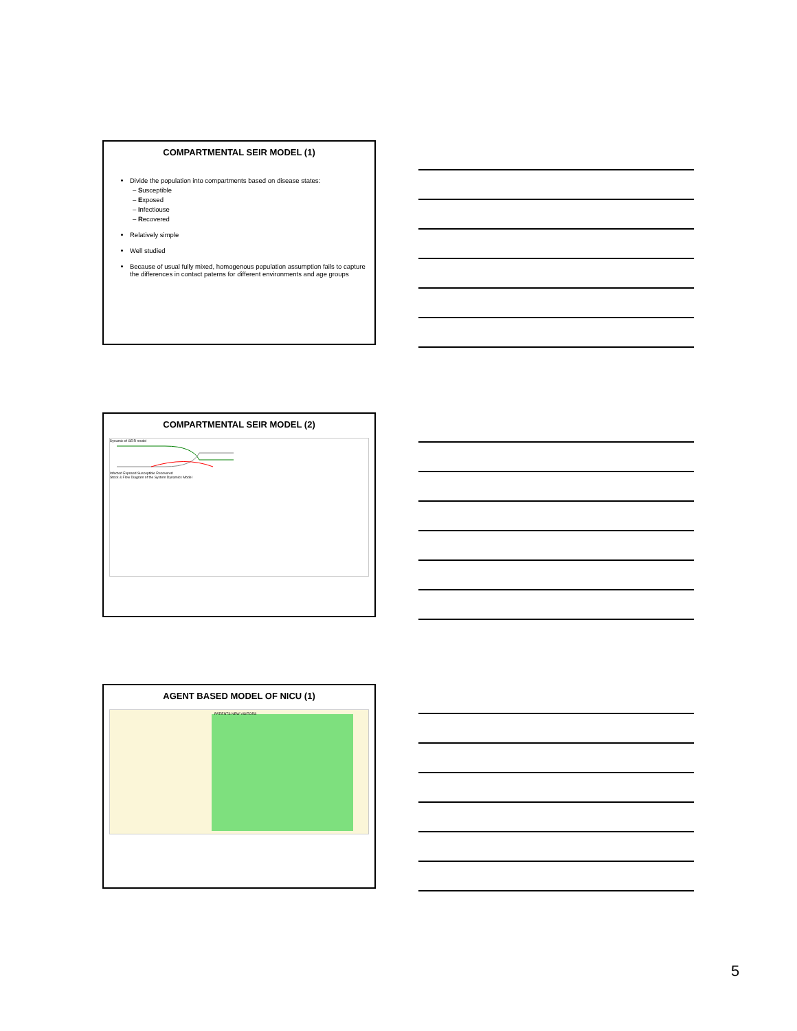COMPARTMENTAL SEIR MODEL (1)
Divide the population into compartments based on disease states:
– Susceptible
– Exposed
– Infectiouse
– Recovered
Relatively simple
Well studied
Because of usual fully mixed, homogenous population assumption fails to capture the differences in contact paterns for different environments and age groups
COMPARTMENTAL SEIR MODEL (2)
Dynamic of SEIR model
Infected Exposed Susceptible Recovered
Stock & Flow Diagram of the System Dynamics Model
AGENT BASED MODEL OF NICU (1)
PATIENTS NEW VISITORS
5